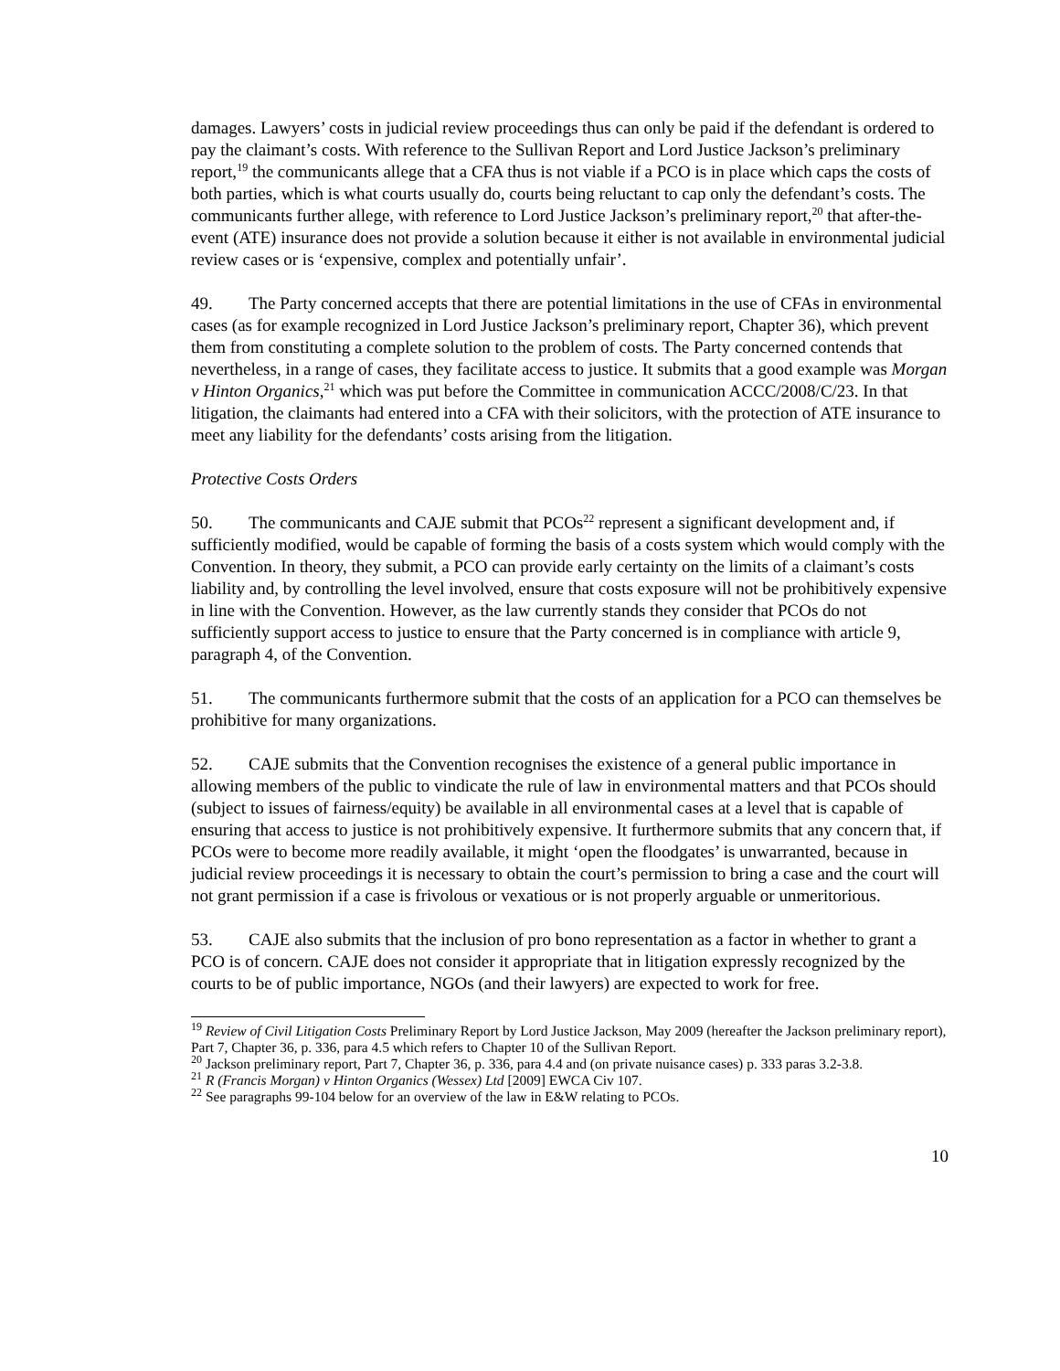damages. Lawyers’ costs in judicial review proceedings thus can only be paid if the defendant is ordered to pay the claimant’s costs. With reference to the Sullivan Report and Lord Justice Jackson’s preliminary report,<sup>19</sup> the communicants allege that a CFA thus is not viable if a PCO is in place which caps the costs of both parties, which is what courts usually do, courts being reluctant to cap only the defendant’s costs. The communicants further allege, with reference to Lord Justice Jackson’s preliminary report,<sup>20</sup> that after-the-event (ATE) insurance does not provide a solution because it either is not available in environmental judicial review cases or is ‘expensive, complex and potentially unfair’.
49. The Party concerned accepts that there are potential limitations in the use of CFAs in environmental cases (as for example recognized in Lord Justice Jackson’s preliminary report, Chapter 36), which prevent them from constituting a complete solution to the problem of costs. The Party concerned contends that nevertheless, in a range of cases, they facilitate access to justice. It submits that a good example was Morgan v Hinton Organics,<sup>21</sup> which was put before the Committee in communication ACCC/2008/C/23. In that litigation, the claimants had entered into a CFA with their solicitors, with the protection of ATE insurance to meet any liability for the defendants’ costs arising from the litigation.
Protective Costs Orders
50. The communicants and CAJE submit that PCOs<sup>22</sup> represent a significant development and, if sufficiently modified, would be capable of forming the basis of a costs system which would comply with the Convention. In theory, they submit, a PCO can provide early certainty on the limits of a claimant’s costs liability and, by controlling the level involved, ensure that costs exposure will not be prohibitively expensive in line with the Convention. However, as the law currently stands they consider that PCOs do not sufficiently support access to justice to ensure that the Party concerned is in compliance with article 9, paragraph 4, of the Convention.
51. The communicants furthermore submit that the costs of an application for a PCO can themselves be prohibitive for many organizations.
52. CAJE submits that the Convention recognises the existence of a general public importance in allowing members of the public to vindicate the rule of law in environmental matters and that PCOs should (subject to issues of fairness/equity) be available in all environmental cases at a level that is capable of ensuring that access to justice is not prohibitively expensive. It furthermore submits that any concern that, if PCOs were to become more readily available, it might ‘open the floodgates’ is unwarranted, because in judicial review proceedings it is necessary to obtain the court’s permission to bring a case and the court will not grant permission if a case is frivolous or vexatious or is not properly arguable or unmeritorious.
53. CAJE also submits that the inclusion of pro bono representation as a factor in whether to grant a PCO is of concern. CAJE does not consider it appropriate that in litigation expressly recognized by the courts to be of public importance, NGOs (and their lawyers) are expected to work for free.
<sup>19</sup> Review of Civil Litigation Costs Preliminary Report by Lord Justice Jackson, May 2009 (hereafter the Jackson preliminary report), Part 7, Chapter 36, p. 336, para 4.5 which refers to Chapter 10 of the Sullivan Report.
<sup>20</sup> Jackson preliminary report, Part 7, Chapter 36, p. 336, para 4.4 and (on private nuisance cases) p. 333 paras 3.2-3.8.
<sup>21</sup> R (Francis Morgan) v Hinton Organics (Wessex) Ltd [2009] EWCA Civ 107.
<sup>22</sup> See paragraphs 99-104 below for an overview of the law in E&W relating to PCOs.
10